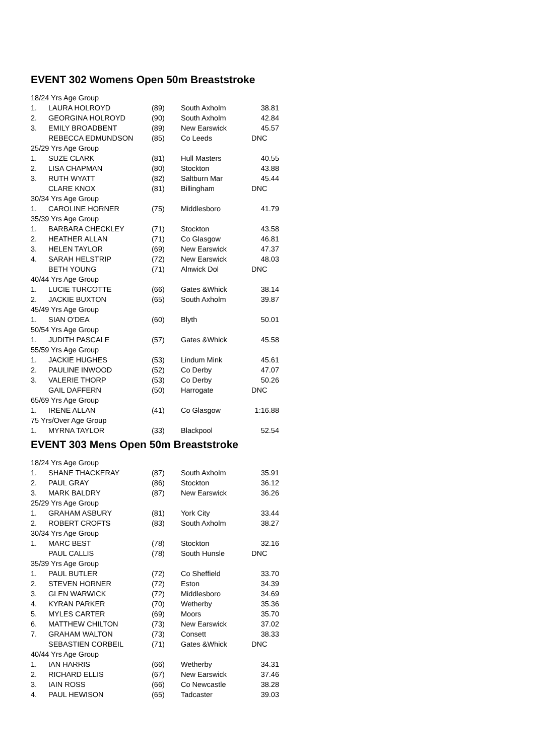EVENT 302 Womens Open 50m Breaststroke
| 18/24 Yrs Age Group | | | | |
| 1. | LAURA HOLROYD | (89) | South Axholm | 38.81 |
| 2. | GEORGINA HOLROYD | (90) | South Axholm | 42.84 |
| 3. | EMILY BROADBENT | (89) | New Earswick | 45.57 |
| | REBECCA EDMUNDSON | (85) | Co Leeds | DNC |
| 25/29 Yrs Age Group | | | | |
| 1. | SUZE CLARK | (81) | Hull Masters | 40.55 |
| 2. | LISA CHAPMAN | (80) | Stockton | 43.88 |
| 3. | RUTH WYATT | (82) | Saltburn Mar | 45.44 |
| | CLARE KNOX | (81) | Billingham | DNC |
| 30/34 Yrs Age Group | | | | |
| 1. | CAROLINE HORNER | (75) | Middlesboro | 41.79 |
| 35/39 Yrs Age Group | | | | |
| 1. | BARBARA CHECKLEY | (71) | Stockton | 43.58 |
| 2. | HEATHER ALLAN | (71) | Co Glasgow | 46.81 |
| 3. | HELEN TAYLOR | (69) | New Earswick | 47.37 |
| 4. | SARAH HELSTRIP | (72) | New Earswick | 48.03 |
| | BETH YOUNG | (71) | Alnwick Dol | DNC |
| 40/44 Yrs Age Group | | | | |
| 1. | LUCIE TURCOTTE | (66) | Gates &Whick | 38.14 |
| 2. | JACKIE BUXTON | (65) | South Axholm | 39.87 |
| 45/49 Yrs Age Group | | | | |
| 1. | SIAN O'DEA | (60) | Blyth | 50.01 |
| 50/54 Yrs Age Group | | | | |
| 1. | JUDITH PASCALE | (57) | Gates &Whick | 45.58 |
| 55/59 Yrs Age Group | | | | |
| 1. | JACKIE HUGHES | (53) | Lindum Mink | 45.61 |
| 2. | PAULINE INWOOD | (52) | Co Derby | 47.07 |
| 3. | VALERIE THORP | (53) | Co Derby | 50.26 |
| | GAIL DAFFERN | (50) | Harrogate | DNC |
| 65/69 Yrs Age Group | | | | |
| 1. | IRENE ALLAN | (41) | Co Glasgow | 1:16.88 |
| 75 Yrs/Over Age Group | | | | |
| 1. | MYRNA TAYLOR | (33) | Blackpool | 52.54 |
EVENT 303 Mens Open 50m Breaststroke
| 18/24 Yrs Age Group | | | | |
| 1. | SHANE THACKERAY | (87) | South Axholm | 35.91 |
| 2. | PAUL GRAY | (86) | Stockton | 36.12 |
| 3. | MARK BALDRY | (87) | New Earswick | 36.26 |
| 25/29 Yrs Age Group | | | | |
| 1. | GRAHAM ASBURY | (81) | York City | 33.44 |
| 2. | ROBERT CROFTS | (83) | South Axholm | 38.27 |
| 30/34 Yrs Age Group | | | | |
| 1. | MARC BEST | (78) | Stockton | 32.16 |
| | PAUL CALLIS | (78) | South Hunsle | DNC |
| 35/39 Yrs Age Group | | | | |
| 1. | PAUL BUTLER | (72) | Co Sheffield | 33.70 |
| 2. | STEVEN HORNER | (72) | Eston | 34.39 |
| 3. | GLEN WARWICK | (72) | Middlesboro | 34.69 |
| 4. | KYRAN PARKER | (70) | Wetherby | 35.36 |
| 5. | MYLES CARTER | (69) | Moors | 35.70 |
| 6. | MATTHEW CHILTON | (73) | New Earswick | 37.02 |
| 7. | GRAHAM WALTON | (73) | Consett | 38.33 |
| | SEBASTIEN CORBEIL | (71) | Gates &Whick | DNC |
| 40/44 Yrs Age Group | | | | |
| 1. | IAN HARRIS | (66) | Wetherby | 34.31 |
| 2. | RICHARD ELLIS | (67) | New Earswick | 37.46 |
| 3. | IAIN ROSS | (66) | Co Newcastle | 38.28 |
| 4. | PAUL HEWISON | (65) | Tadcaster | 39.03 |